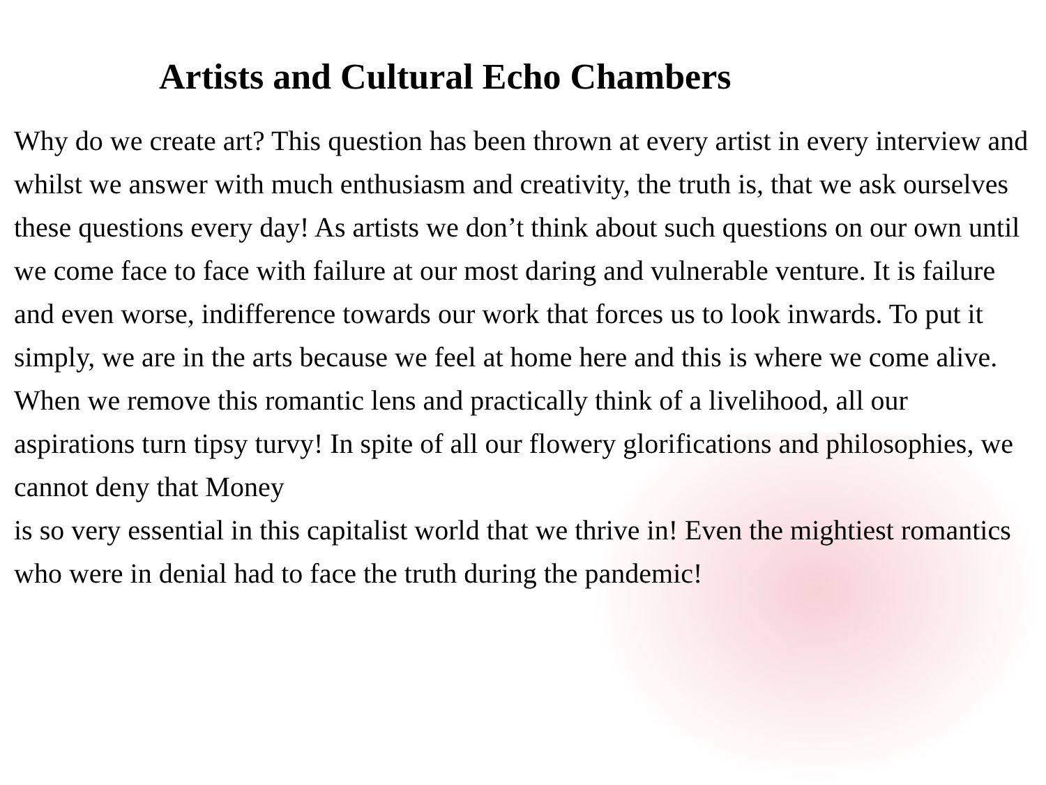Artists and Cultural Echo Chambers
Why do we create art? This question has been thrown at every artist in every interview and whilst we answer with much enthusiasm and creativity, the truth is, that we ask ourselves these questions every day! As artists we don’t think about such questions on our own until
we come face to face with failure at our most daring and vulnerable venture. It is failure and even worse, indifference towards our work that forces us to look inwards. To put it simply, we are in the arts because we feel at home here and this is where we come alive.
When we remove this romantic lens and practically think of a livelihood, all our aspirations turn tipsy turvy! In spite of all our flowery glorifications and philosophies, we cannot deny that Money
is so very essential in this capitalist world that we thrive in! Even the mightiest romantics who were in denial had to face the truth during the pandemic!